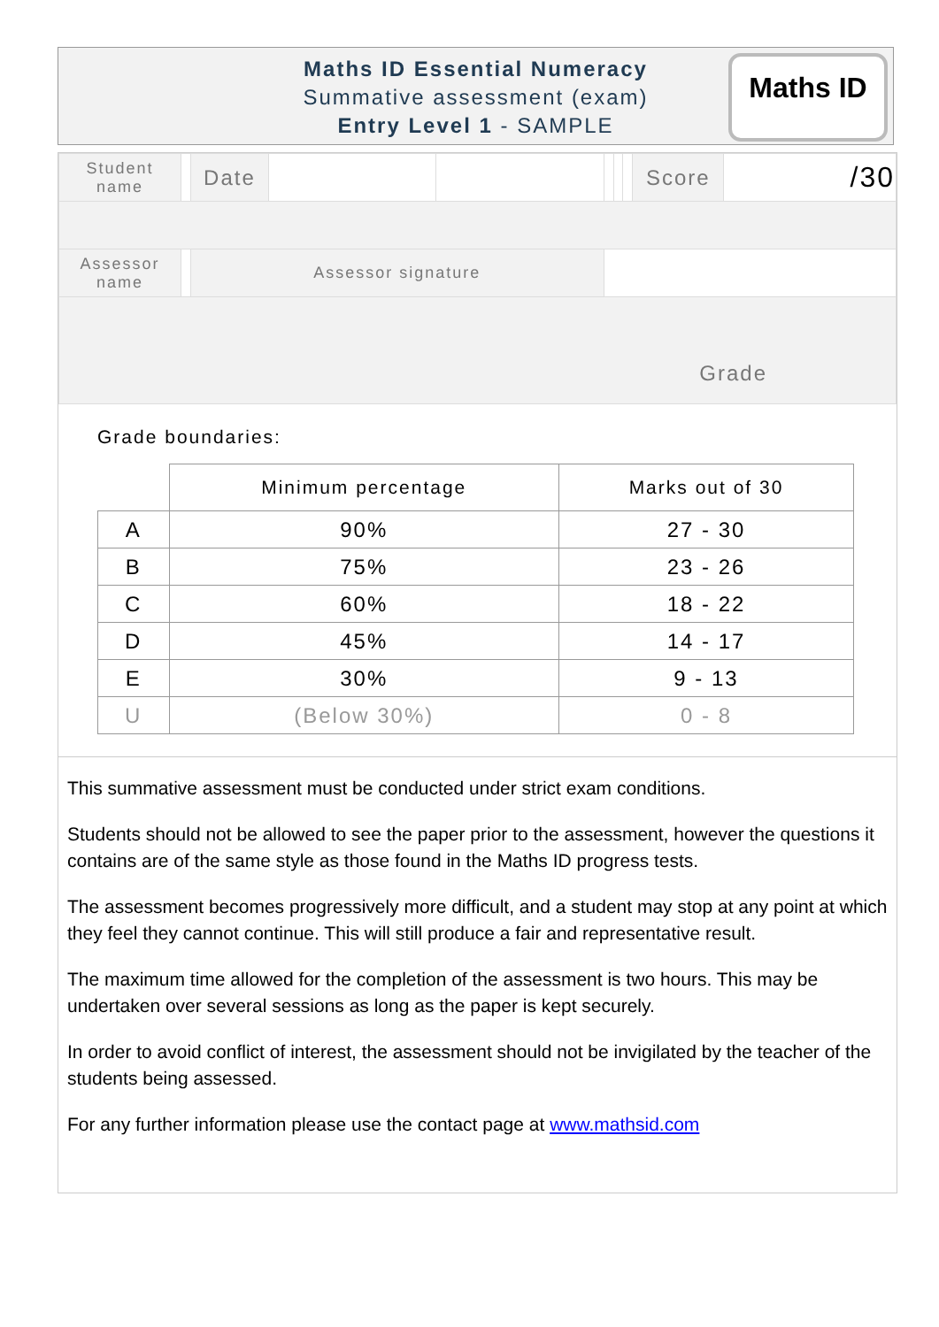Maths ID Essential Numeracy
Summative assessment (exam)
Entry Level 1 - SAMPLE
Maths ID
| Student name | | Date | | | | | | Score | /30 |
| Assessor name | | Assessor signature | | | | | | | |
| Grade | | | | | | | | | |
Grade boundaries:
| | Minimum percentage | Marks out of 30 |
| --- | --- | --- |
| A | 90% | 27 - 30 |
| B | 75% | 23 - 26 |
| C | 60% | 18 - 22 |
| D | 45% | 14 - 17 |
| E | 30% | 9 - 13 |
| U | (Below 30%) | 0 - 8 |
This summative assessment must be conducted under strict exam conditions.
Students should not be allowed to see the paper prior to the assessment, however the questions it contains are of the same style as those found in the Maths ID progress tests.
The assessment becomes progressively more difficult, and a student may stop at any point at which they feel they cannot continue. This will still produce a fair and representative result.
The maximum time allowed for the completion of the assessment is two hours. This may be undertaken over several sessions as long as the paper is kept securely.
In order to avoid conflict of interest, the assessment should not be invigilated by the teacher of the students being assessed.
For any further information please use the contact page at www.mathsid.com